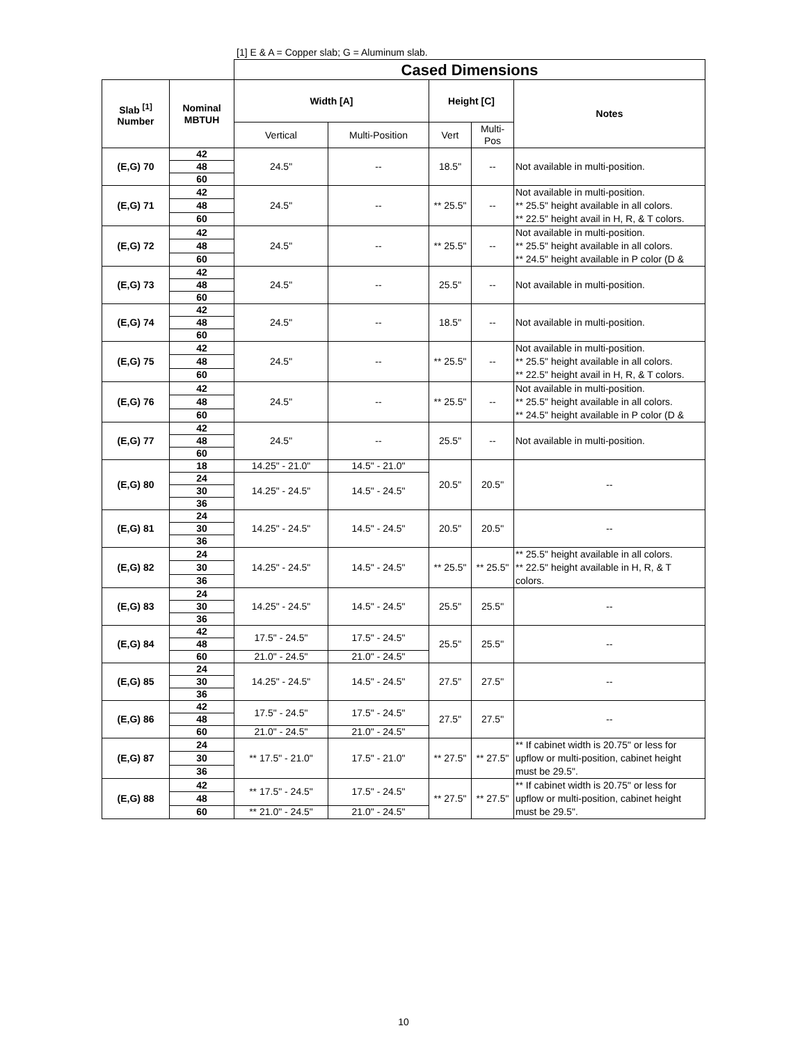[1] E & A = Copper slab; G = Aluminum slab.
| | | Cased Dimensions | | | | |
| Slab <sup>[1]</sup> Number | Nominal MBTUH | Width [A] | | Height [C] | | Notes |
| | | Vertical | Multi-Position | Vert | Multi- Pos | |
| (E,G) 70 | 42 | 24.5" | -- | 18.5" | -- | Not available in multi-position. |
| | 48 | | | | | |
| | 60 | | | | | |
| (E,G) 71 | 42 | 24.5" | -- | ** 25.5" | -- | Not available in multi-position. ** 25.5" height available in all colors. ** 22.5" height avail in H, R, & T colors. |
| | 48 | | | | | |
| | 60 | | | | | |
| (E,G) 72 | 42 | 24.5" | -- | ** 25.5" | -- | Not available in multi-position. ** 25.5" height available in all colors. ** 24.5" height available in P color (D & |
| | 48 | | | | | |
| | 60 | | | | | |
| (E,G) 73 | 42 | 24.5" | -- | 25.5" | -- | Not available in multi-position. |
| | 48 | | | | | |
| | 60 | | | | | |
| (E,G) 74 | 42 | 24.5" | -- | 18.5" | -- | Not available in multi-position. |
| | 48 | | | | | |
| | 60 | | | | | |
| (E,G) 75 | 42 | 24.5" | -- | ** 25.5" | -- | Not available in multi-position. ** 25.5" height available in all colors. ** 22.5" height avail in H, R, & T colors. |
| | 48 | | | | | |
| | 60 | | | | | |
| (E,G) 76 | 42 | 24.5" | -- | ** 25.5" | -- | Not available in multi-position. ** 25.5" height available in all colors. ** 24.5" height available in P color (D & |
| | 48 | | | | | |
| | 60 | | | | | |
| (E,G) 77 | 42 | 24.5" | -- | 25.5" | -- | Not available in multi-position. |
| | 48 | | | | | |
| | 60 | | | | | |
| (E,G) 80 | 18 | 14.25" - 21.0" | 14.5" - 21.0" | 20.5" | 20.5" | -- |
| | 24 | 14.25" - 24.5" | 14.5" - 24.5" | | | |
| | 30 | | | | | |
| | 36 | | | | | |
| (E,G) 81 | 24 | 14.25" - 24.5" | 14.5" - 24.5" | 20.5" | 20.5" | -- |
| | 30 | | | | | |
| | 36 | | | | | |
| (E,G) 82 | 24 | 14.25" - 24.5" | 14.5" - 24.5" | ** 25.5" | ** 25.5" | ** 25.5" height available in all colors. ** 22.5" height available in H, R, & T colors. |
| | 30 | | | | | |
| | 36 | | | | | |
| (E,G) 83 | 24 | 14.25" - 24.5" | 14.5" - 24.5" | 25.5" | 25.5" | -- |
| | 30 | | | | | |
| | 36 | | | | | |
| (E,G) 84 | 42 | 17.5" - 24.5" | 17.5" - 24.5" | 25.5" | 25.5" | -- |
| | 48 | | | | | |
| | 60 | 21.0" - 24.5" | 21.0" - 24.5" | | | |
| (E,G) 85 | 24 | 14.25" - 24.5" | 14.5" - 24.5" | 27.5" | 27.5" | -- |
| | 30 | | | | | |
| | 36 | | | | | |
| (E,G) 86 | 42 | 17.5" - 24.5" | 17.5" - 24.5" | 27.5" | 27.5" | -- |
| | 48 | | | | | |
| | 60 | 21.0" - 24.5" | 21.0" - 24.5" | | | |
| (E,G) 87 | 24 | ** 17.5" - 21.0" | 17.5" - 21.0" | ** 27.5" | ** 27.5" | ** If cabinet width is 20.75" or less for upflow or multi-position, cabinet height must be 29.5". |
| | 30 | | | | | |
| | 36 | | | | | |
| (E,G) 88 | 42 | ** 17.5" - 24.5" | 17.5" - 24.5" | ** 27.5" | ** 27.5" | ** If cabinet width is 20.75" or less for upflow or multi-position, cabinet height must be 29.5". |
| | 48 | | | | | |
| | 60 | ** 21.0" - 24.5" | 21.0" - 24.5" | | | |
10